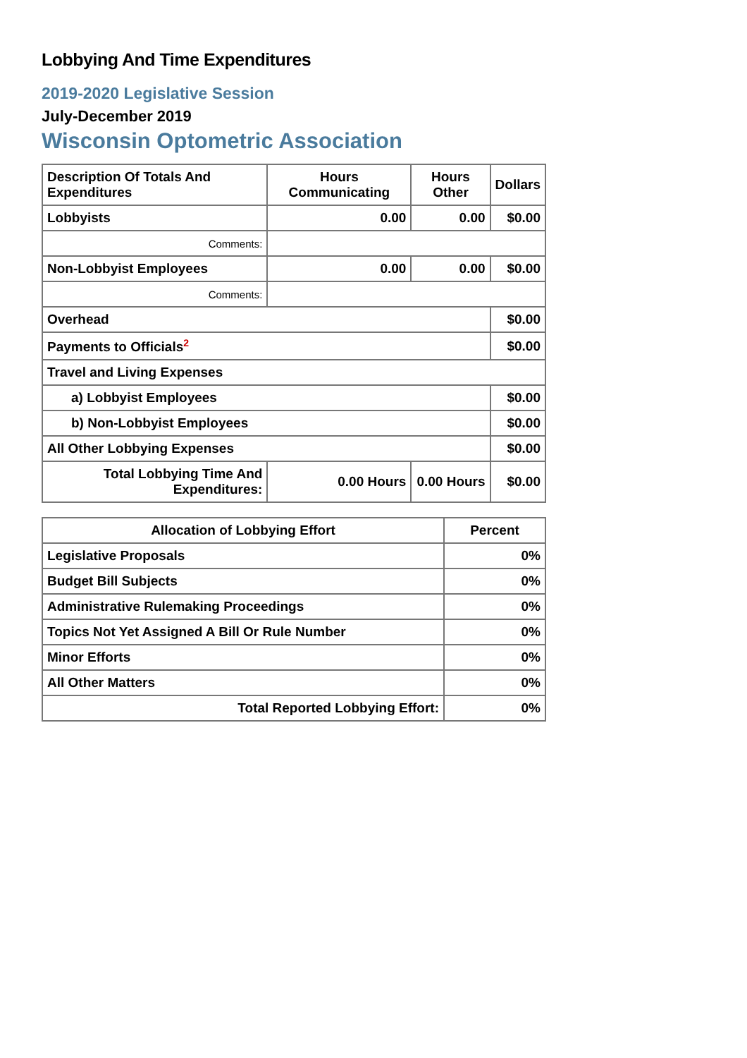Lobbying And Time Expenditures
2019-2020 Legislative Session
July-December 2019
Wisconsin Optometric Association
| Description Of Totals And Expenditures | Hours Communicating | Hours Other | Dollars |
| --- | --- | --- | --- |
| Lobbyists | 0.00 | 0.00 | $0.00 |
| Comments: | | | |
| Non-Lobbyist Employees | 0.00 | 0.00 | $0.00 |
| Comments: | | | |
| Overhead | | | $0.00 |
| Payments to Officials<sup>2</sup> | | | $0.00 |
| Travel and Living Expenses | | | |
| a) Lobbyist Employees | | | $0.00 |
| b) Non-Lobbyist Employees | | | $0.00 |
| All Other Lobbying Expenses | | | $0.00 |
| Total Lobbying Time And Expenditures: | 0.00 Hours | 0.00 Hours | $0.00 |
| Allocation of Lobbying Effort | Percent |
| --- | --- |
| Legislative Proposals | 0% |
| Budget Bill Subjects | 0% |
| Administrative Rulemaking Proceedings | 0% |
| Topics Not Yet Assigned A Bill Or Rule Number | 0% |
| Minor Efforts | 0% |
| All Other Matters | 0% |
| Total Reported Lobbying Effort: | 0% |